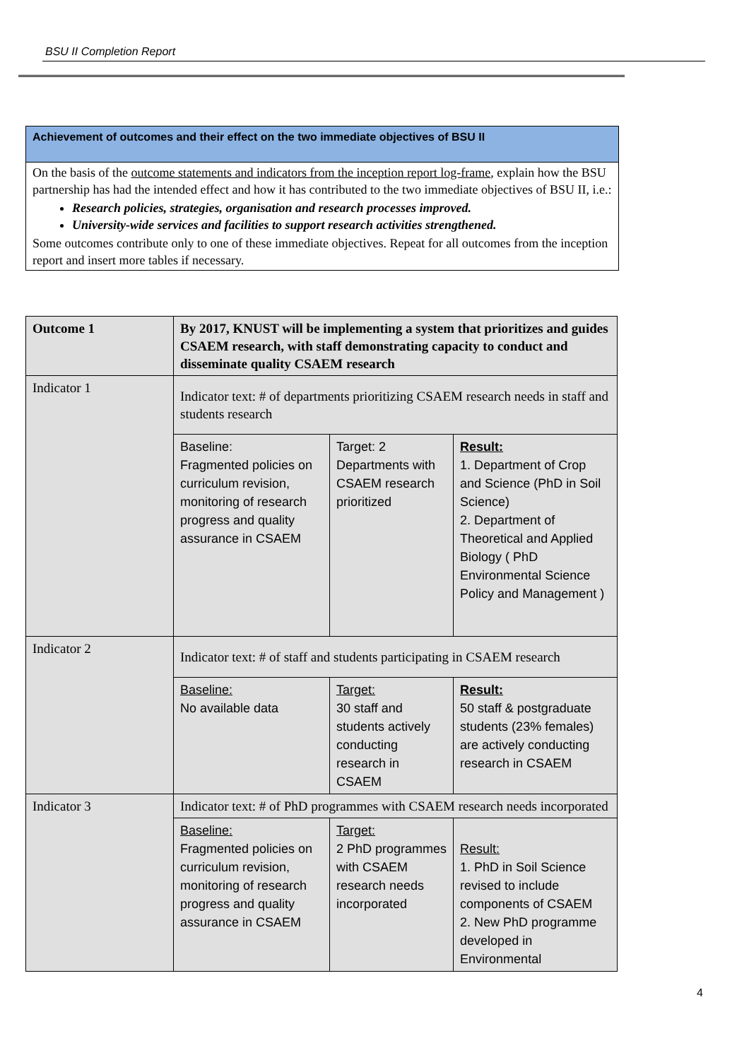BSU II Completion Report
Achievement of outcomes and their effect on the two immediate objectives of BSU II
On the basis of the outcome statements and indicators from the inception report log-frame, explain how the BSU partnership has had the intended effect and how it has contributed to the two immediate objectives of BSU II, i.e.:
Research policies, strategies, organisation and research processes improved.
University-wide services and facilities to support research activities strengthened.
Some outcomes contribute only to one of these immediate objectives. Repeat for all outcomes from the inception report and insert more tables if necessary.
| Outcome 1 | By 2017, KNUST will be implementing a system that prioritizes and guides CSAEM research, with staff demonstrating capacity to conduct and disseminate quality CSAEM research | | |
| Indicator 1 | Indicator text: # of departments prioritizing CSAEM research needs in staff and students research | | |
| | Baseline: Fragmented policies on curriculum revision, monitoring of research progress and quality assurance in CSAEM | Target: 2 Departments with CSAEM research prioritized | Result: 1. Department of Crop and Science (PhD in Soil Science) 2. Department of Theoretical and Applied Biology ( PhD Environmental Science Policy and Management ) |
| Indicator 2 | Indicator text: # of staff and students participating in CSAEM research | | |
| | Baseline: No available data | Target: 30 staff and students actively conducting research in CSAEM | Result: 50 staff & postgraduate students (23% females) are actively conducting research in CSAEM |
| Indicator 3 | Indicator text: # of PhD programmes with CSAEM research needs incorporated | | |
| | Baseline: Fragmented policies on curriculum revision, monitoring of research progress and quality assurance in CSAEM | Target: 2 PhD programmes with CSAEM research needs incorporated | Result: 1. PhD in Soil Science revised to include components of CSAEM 2. New PhD programme developed in Environmental |
4